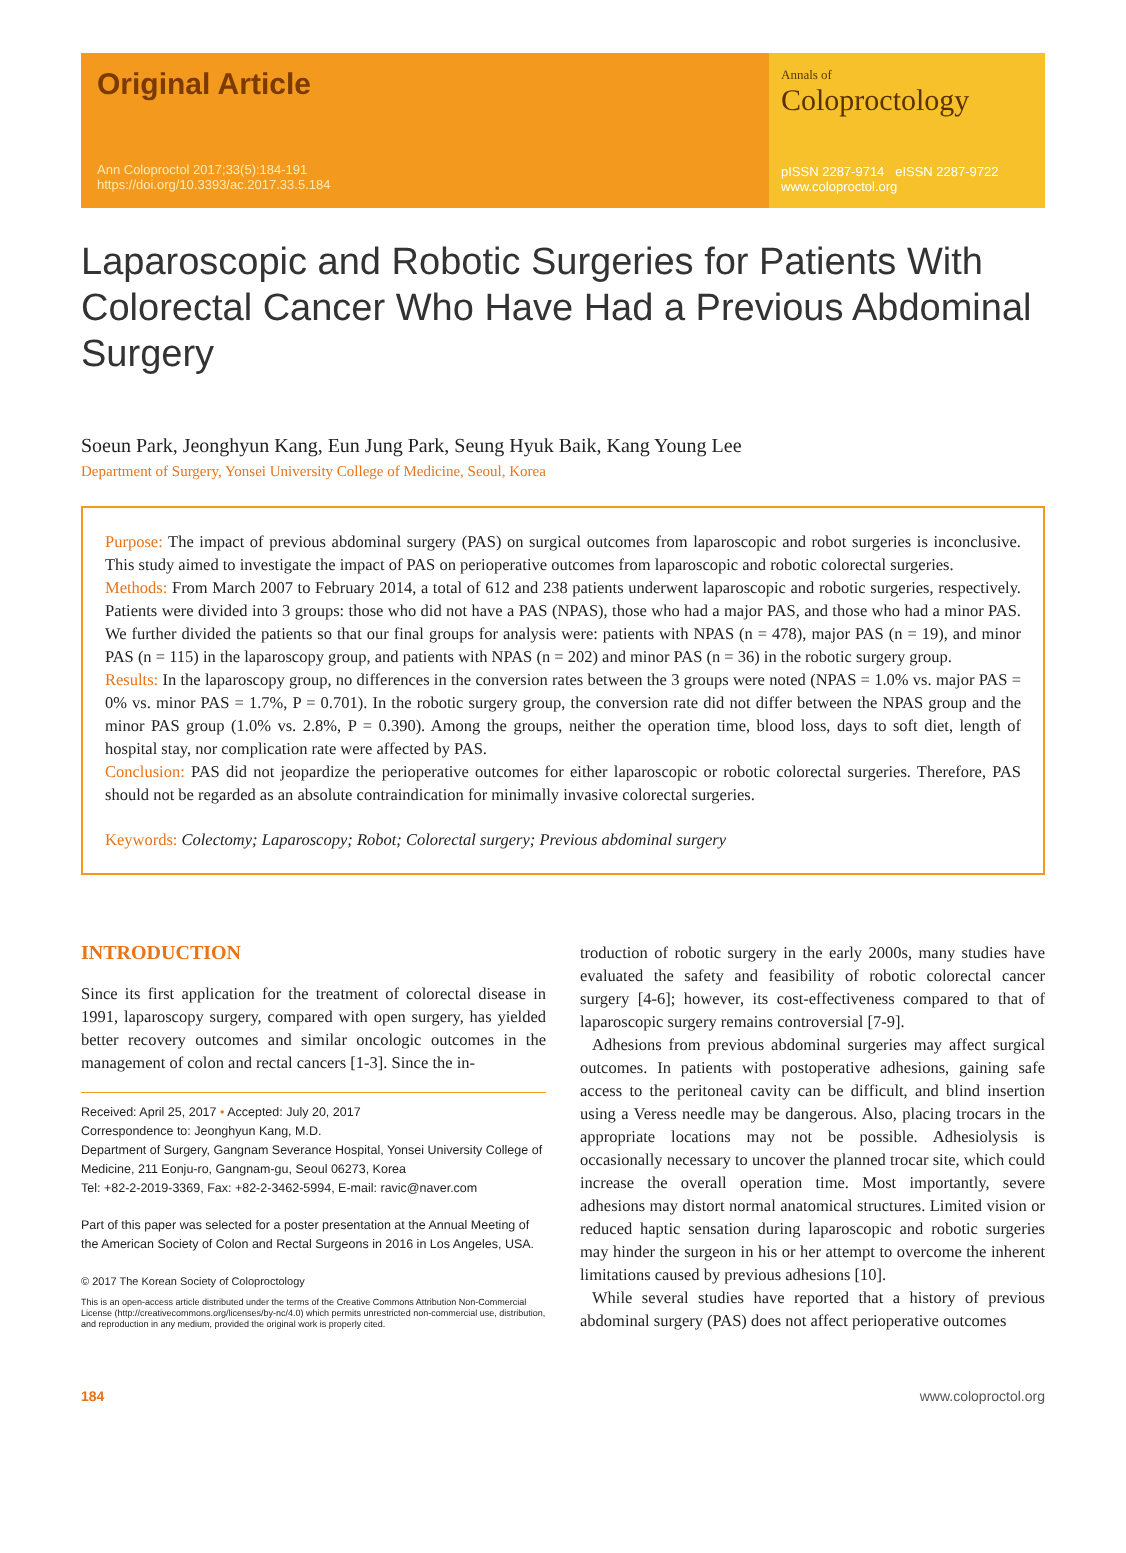Original Article
Ann Coloproctol 2017;33(5):184-191
https://doi.org/10.3393/ac.2017.33.5.184
Annals of
Coloproctology
pISSN 2287-9714 eISSN 2287-9722
www.coloproctol.org
Laparoscopic and Robotic Surgeries for Patients With Colorectal Cancer Who Have Had a Previous Abdominal Surgery
Soeun Park, Jeonghyun Kang, Eun Jung Park, Seung Hyuk Baik, Kang Young Lee
Department of Surgery, Yonsei University College of Medicine, Seoul, Korea
Purpose: The impact of previous abdominal surgery (PAS) on surgical outcomes from laparoscopic and robot surgeries is inconclusive. This study aimed to investigate the impact of PAS on perioperative outcomes from laparoscopic and robotic colorectal surgeries.
Methods: From March 2007 to February 2014, a total of 612 and 238 patients underwent laparoscopic and robotic surgeries, respectively. Patients were divided into 3 groups: those who did not have a PAS (NPAS), those who had a major PAS, and those who had a minor PAS. We further divided the patients so that our final groups for analysis were: patients with NPAS (n = 478), major PAS (n = 19), and minor PAS (n = 115) in the laparoscopy group, and patients with NPAS (n = 202) and minor PAS (n = 36) in the robotic surgery group.
Results: In the laparoscopy group, no differences in the conversion rates between the 3 groups were noted (NPAS = 1.0% vs. major PAS = 0% vs. minor PAS = 1.7%, P = 0.701). In the robotic surgery group, the conversion rate did not differ between the NPAS group and the minor PAS group (1.0% vs. 2.8%, P = 0.390). Among the groups, neither the operation time, blood loss, days to soft diet, length of hospital stay, nor complication rate were affected by PAS.
Conclusion: PAS did not jeopardize the perioperative outcomes for either laparoscopic or robotic colorectal surgeries. Therefore, PAS should not be regarded as an absolute contraindication for minimally invasive colorectal surgeries.
Keywords: Colectomy; Laparoscopy; Robot; Colorectal surgery; Previous abdominal surgery
INTRODUCTION
Since its first application for the treatment of colorectal disease in 1991, laparoscopy surgery, compared with open surgery, has yielded better recovery outcomes and similar oncologic outcomes in the management of colon and rectal cancers [1-3]. Since the in-
Received: April 25, 2017 • Accepted: July 20, 2017
Correspondence to: Jeonghyun Kang, M.D.
Department of Surgery, Gangnam Severance Hospital, Yonsei University College of Medicine, 211 Eonju-ro, Gangnam-gu, Seoul 06273, Korea
Tel: +82-2-2019-3369, Fax: +82-2-3462-5994, E-mail: ravic@naver.com
Part of this paper was selected for a poster presentation at the Annual Meeting of the American Society of Colon and Rectal Surgeons in 2016 in Los Angeles, USA.
© 2017 The Korean Society of Coloproctology
This is an open-access article distributed under the terms of the Creative Commons Attribution Non-Commercial License (http://creativecommons.org/licenses/by-nc/4.0) which permits unrestricted non-commercial use, distribution, and reproduction in any medium, provided the original work is properly cited.
troduction of robotic surgery in the early 2000s, many studies have evaluated the safety and feasibility of robotic colorectal cancer surgery [4-6]; however, its cost-effectiveness compared to that of laparoscopic surgery remains controversial [7-9].
Adhesions from previous abdominal surgeries may affect surgical outcomes. In patients with postoperative adhesions, gaining safe access to the peritoneal cavity can be difficult, and blind insertion using a Veress needle may be dangerous. Also, placing trocars in the appropriate locations may not be possible. Adhesiolysis is occasionally necessary to uncover the planned trocar site, which could increase the overall operation time. Most importantly, severe adhesions may distort normal anatomical structures. Limited vision or reduced haptic sensation during laparoscopic and robotic surgeries may hinder the surgeon in his or her attempt to overcome the inherent limitations caused by previous adhesions [10].
While several studies have reported that a history of previous abdominal surgery (PAS) does not affect perioperative outcomes
184 www.coloproctol.org